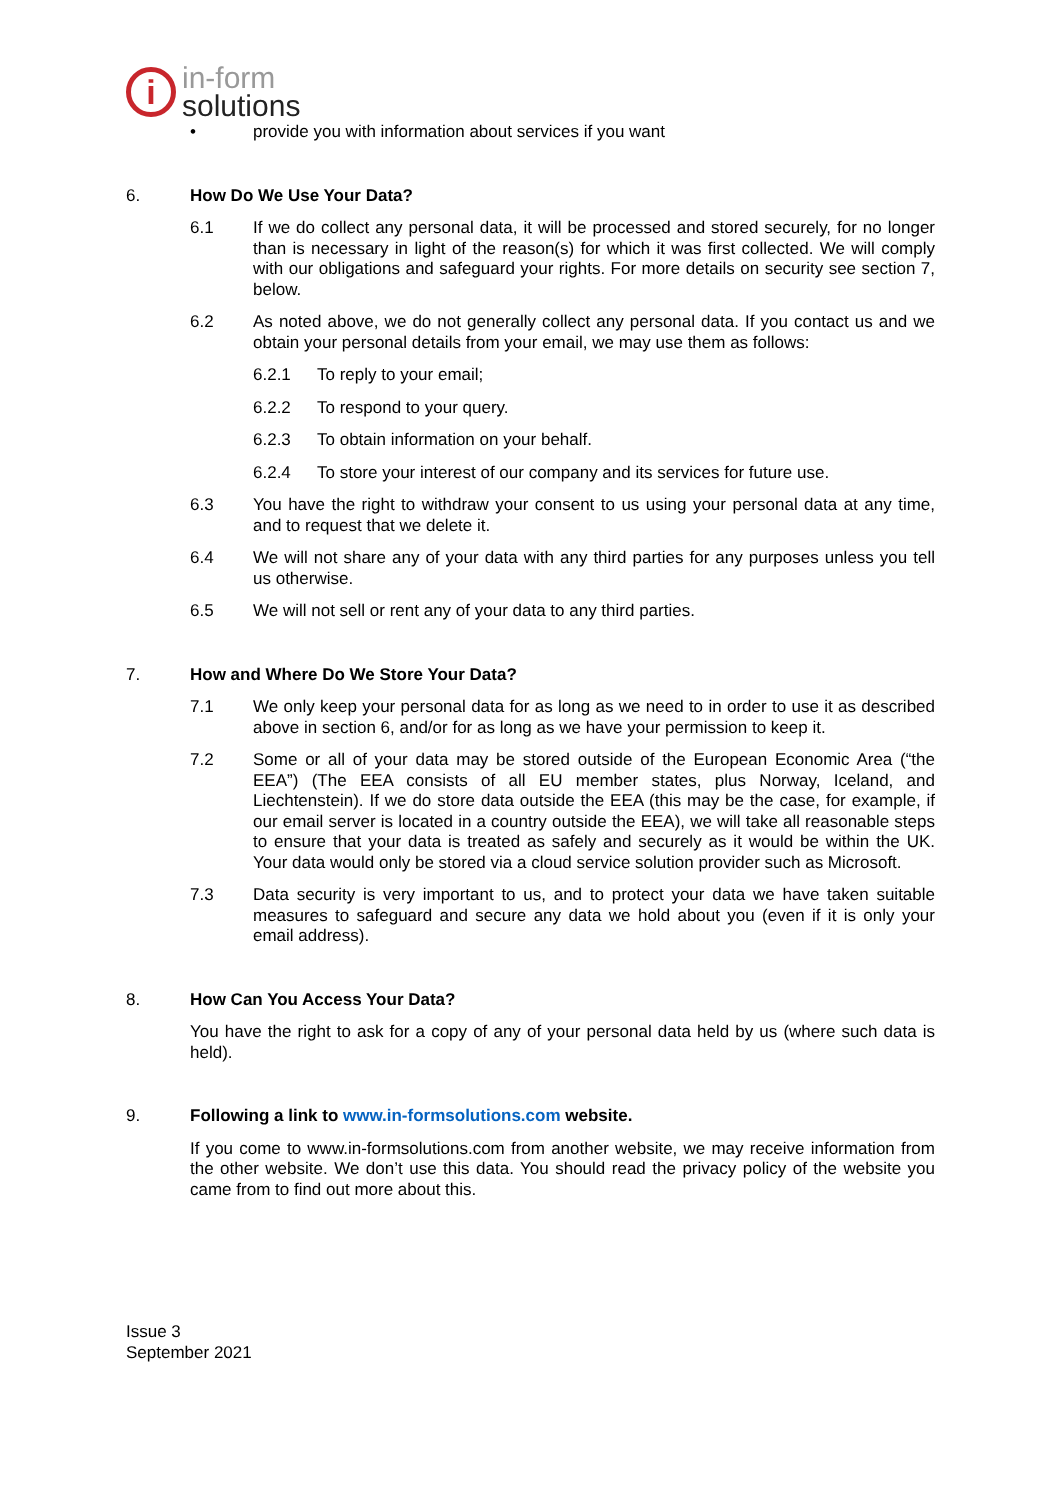i
in-form
solutions
• provide you with information about services if you want
6. How Do We Use Your Data?
6.1 If we do collect any personal data, it will be processed and stored securely, for no longer than is necessary in light of the reason(s) for which it was first collected. We will comply with our obligations and safeguard your rights. For more details on security see section 7, below.
6.2 As noted above, we do not generally collect any personal data. If you contact us and we obtain your personal details from your email, we may use them as follows:
6.2.1 To reply to your email;
6.2.2 To respond to your query.
6.2.3 To obtain information on your behalf.
6.2.4 To store your interest of our company and its services for future use.
6.3 You have the right to withdraw your consent to us using your personal data at any time, and to request that we delete it.
6.4 We will not share any of your data with any third parties for any purposes unless you tell us otherwise.
6.5 We will not sell or rent any of your data to any third parties.
7. How and Where Do We Store Your Data?
7.1 We only keep your personal data for as long as we need to in order to use it as described above in section 6, and/or for as long as we have your permission to keep it.
7.2 Some or all of your data may be stored outside of the European Economic Area (“the EEA”) (The EEA consists of all EU member states, plus Norway, Iceland, and Liechtenstein). If we do store data outside the EEA (this may be the case, for example, if our email server is located in a country outside the EEA), we will take all reasonable steps to ensure that your data is treated as safely and securely as it would be within the UK. Your data would only be stored via a cloud service solution provider such as Microsoft.
7.3 Data security is very important to us, and to protect your data we have taken suitable measures to safeguard and secure any data we hold about you (even if it is only your email address).
8. How Can You Access Your Data?
You have the right to ask for a copy of any of your personal data held by us (where such data is held).
9. Following a link to www.in-formsolutions.com website.
If you come to www.in-formsolutions.com from another website, we may receive information from the other website. We don’t use this data. You should read the privacy policy of the website you came from to find out more about this.
Issue 3
September 2021